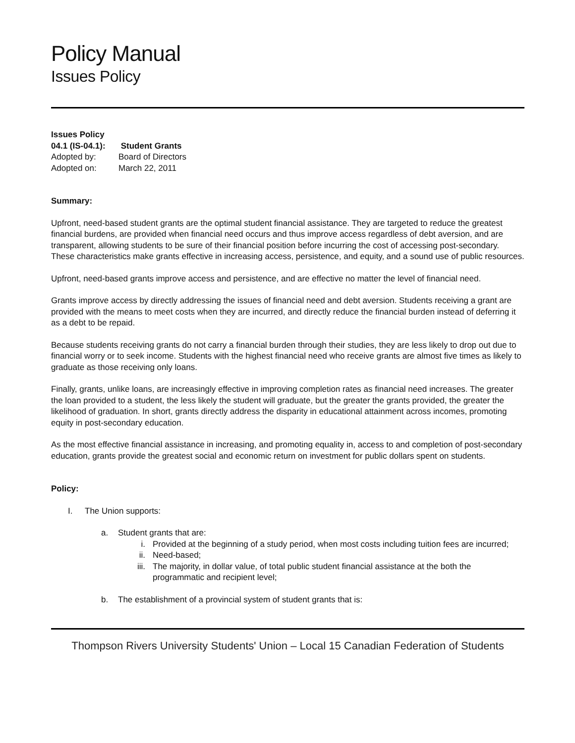Policy Manual
Issues Policy
Issues Policy 04.1 (IS-04.1): Student Grants
Adopted by: Board of Directors
Adopted on: March 22, 2011
Summary:
Upfront, need-based student grants are the optimal student financial assistance. They are targeted to reduce the greatest financial burdens, are provided when financial need occurs and thus improve access regardless of debt aversion, and are transparent, allowing students to be sure of their financial position before incurring the cost of accessing post-secondary. These characteristics make grants effective in increasing access, persistence, and equity, and a sound use of public resources.
Upfront, need-based grants improve access and persistence, and are effective no matter the level of financial need.
Grants improve access by directly addressing the issues of financial need and debt aversion. Students receiving a grant are provided with the means to meet costs when they are incurred, and directly reduce the financial burden instead of deferring it as a debt to be repaid.
Because students receiving grants do not carry a financial burden through their studies, they are less likely to drop out due to financial worry or to seek income. Students with the highest financial need who receive grants are almost five times as likely to graduate as those receiving only loans.
Finally, grants, unlike loans, are increasingly effective in improving completion rates as financial need increases. The greater the loan provided to a student, the less likely the student will graduate, but the greater the grants provided, the greater the likelihood of graduation. In short, grants directly address the disparity in educational attainment across incomes, promoting equity in post-secondary education.
As the most effective financial assistance in increasing, and promoting equality in, access to and completion of post-secondary education, grants provide the greatest social and economic return on investment for public dollars spent on students.
Policy:
I. The Union supports:
a. Student grants that are:
i. Provided at the beginning of a study period, when most costs including tuition fees are incurred;
ii. Need-based;
iii. The majority, in dollar value, of total public student financial assistance at the both the programmatic and recipient level;
b. The establishment of a provincial system of student grants that is:
Thompson Rivers University Students' Union – Local 15 Canadian Federation of Students